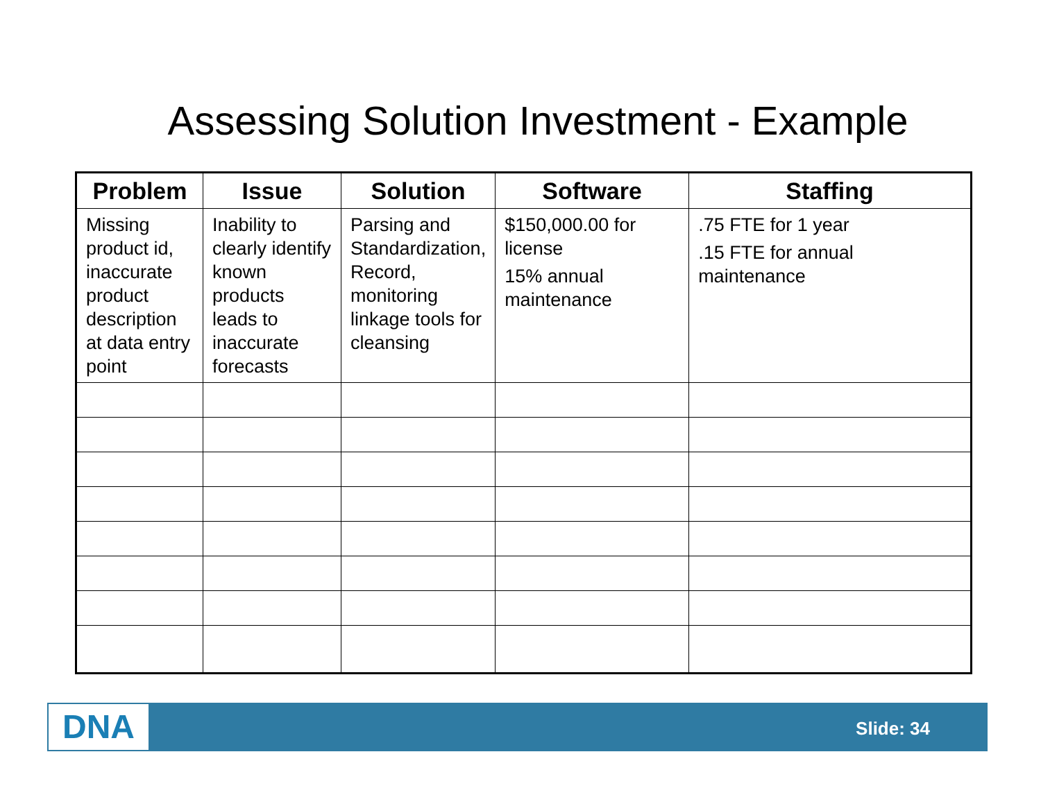Assessing Solution Investment - Example
| Problem | Issue | Solution | Software | Staffing |
| --- | --- | --- | --- | --- |
| Missing product id, inaccurate product description at data entry point | Inability to clearly identify known products leads to inaccurate forecasts | Parsing and Standardization, Record, monitoring linkage tools for cleansing | $150,000.00 for license 15% annual maintenance | .75 FTE for 1 year .15 FTE for annual maintenance |
DNA Slide: 34